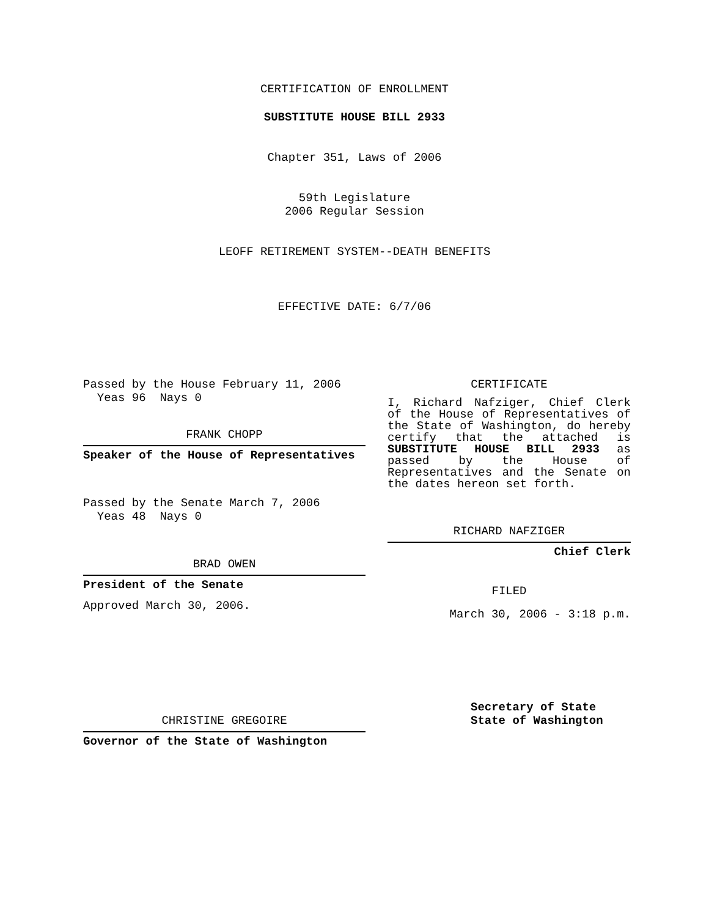CERTIFICATION OF ENROLLMENT
SUBSTITUTE HOUSE BILL 2933
Chapter 351, Laws of 2006
59th Legislature
2006 Regular Session
LEOFF RETIREMENT SYSTEM--DEATH BENEFITS
EFFECTIVE DATE: 6/7/06
Passed by the House February 11, 2006
Yeas 96 Nays 0
FRANK CHOPP
Speaker of the House of Representatives
Passed by the Senate March 7, 2006
Yeas 48 Nays 0
BRAD OWEN
President of the Senate
Approved March 30, 2006.
CHRISTINE GREGOIRE
Governor of the State of Washington
CERTIFICATE
I, Richard Nafziger, Chief Clerk of the House of Representatives of the State of Washington, do hereby certify that the attached is SUBSTITUTE HOUSE BILL 2933 as passed by the House of Representatives and the Senate on the dates hereon set forth.
RICHARD NAFZIGER
Chief Clerk
FILED
March 30, 2006 - 3:18 p.m.
Secretary of State
State of Washington